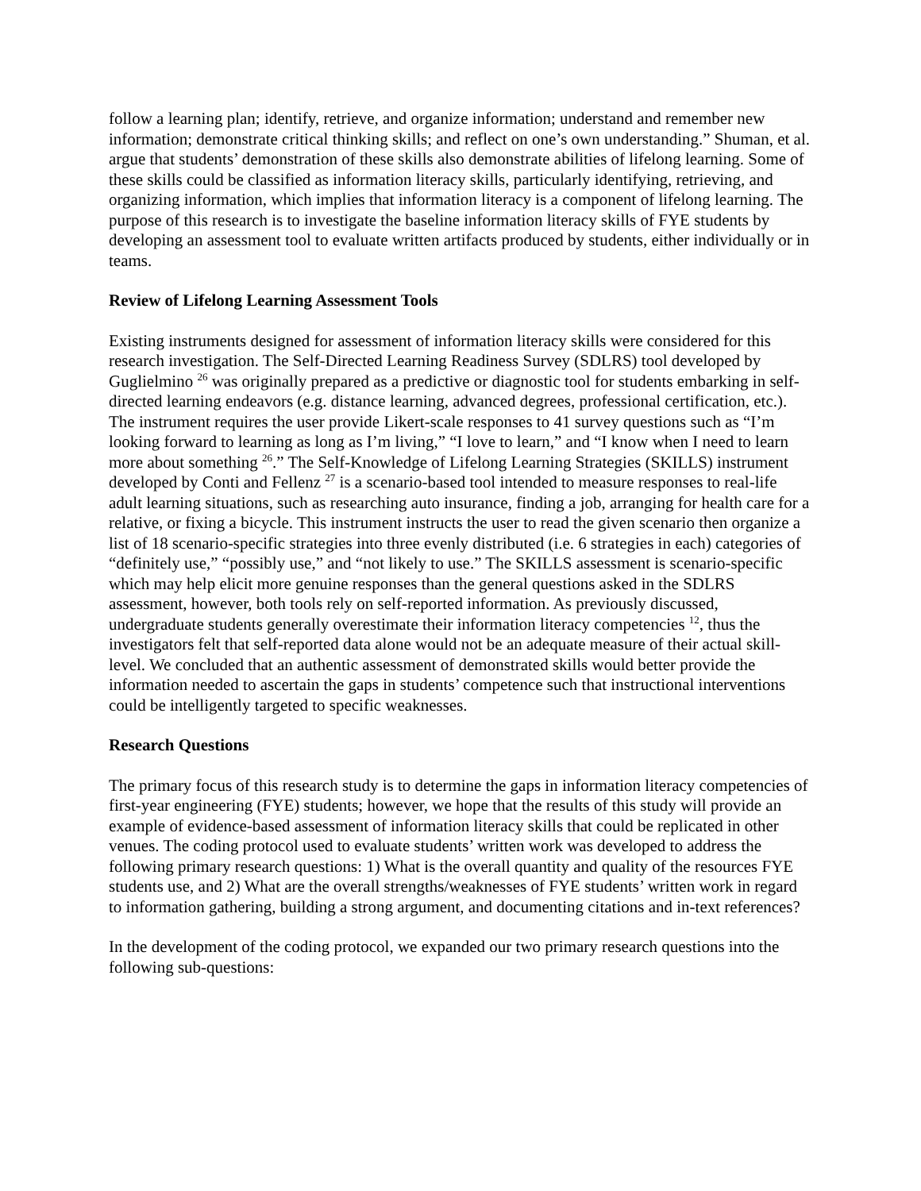follow a learning plan; identify, retrieve, and organize information; understand and remember new information; demonstrate critical thinking skills; and reflect on one’s own understanding.” Shuman, et al. argue that students’ demonstration of these skills also demonstrate abilities of lifelong learning. Some of these skills could be classified as information literacy skills, particularly identifying, retrieving, and organizing information, which implies that information literacy is a component of lifelong learning. The purpose of this research is to investigate the baseline information literacy skills of FYE students by developing an assessment tool to evaluate written artifacts produced by students, either individually or in teams.
Review of Lifelong Learning Assessment Tools
Existing instruments designed for assessment of information literacy skills were considered for this research investigation. The Self-Directed Learning Readiness Survey (SDLRS) tool developed by Guglielmino <sup>26</sup> was originally prepared as a predictive or diagnostic tool for students embarking in self-directed learning endeavors (e.g. distance learning, advanced degrees, professional certification, etc.). The instrument requires the user provide Likert-scale responses to 41 survey questions such as “I’m looking forward to learning as long as I’m living,” “I love to learn,” and “I know when I need to learn more about something <sup>26</sup>.” The Self-Knowledge of Lifelong Learning Strategies (SKILLS) instrument developed by Conti and Fellenz <sup>27</sup> is a scenario-based tool intended to measure responses to real-life adult learning situations, such as researching auto insurance, finding a job, arranging for health care for a relative, or fixing a bicycle. This instrument instructs the user to read the given scenario then organize a list of 18 scenario-specific strategies into three evenly distributed (i.e. 6 strategies in each) categories of “definitely use,” “possibly use,” and “not likely to use.” The SKILLS assessment is scenario-specific which may help elicit more genuine responses than the general questions asked in the SDLRS assessment, however, both tools rely on self-reported information. As previously discussed, undergraduate students generally overestimate their information literacy competencies <sup>12</sup>, thus the investigators felt that self-reported data alone would not be an adequate measure of their actual skill-level. We concluded that an authentic assessment of demonstrated skills would better provide the information needed to ascertain the gaps in students’ competence such that instructional interventions could be intelligently targeted to specific weaknesses.
Research Questions
The primary focus of this research study is to determine the gaps in information literacy competencies of first-year engineering (FYE) students; however, we hope that the results of this study will provide an example of evidence-based assessment of information literacy skills that could be replicated in other venues. The coding protocol used to evaluate students’ written work was developed to address the following primary research questions: 1) What is the overall quantity and quality of the resources FYE students use, and 2) What are the overall strengths/weaknesses of FYE students’ written work in regard to information gathering, building a strong argument, and documenting citations and in-text references?
In the development of the coding protocol, we expanded our two primary research questions into the following sub-questions: